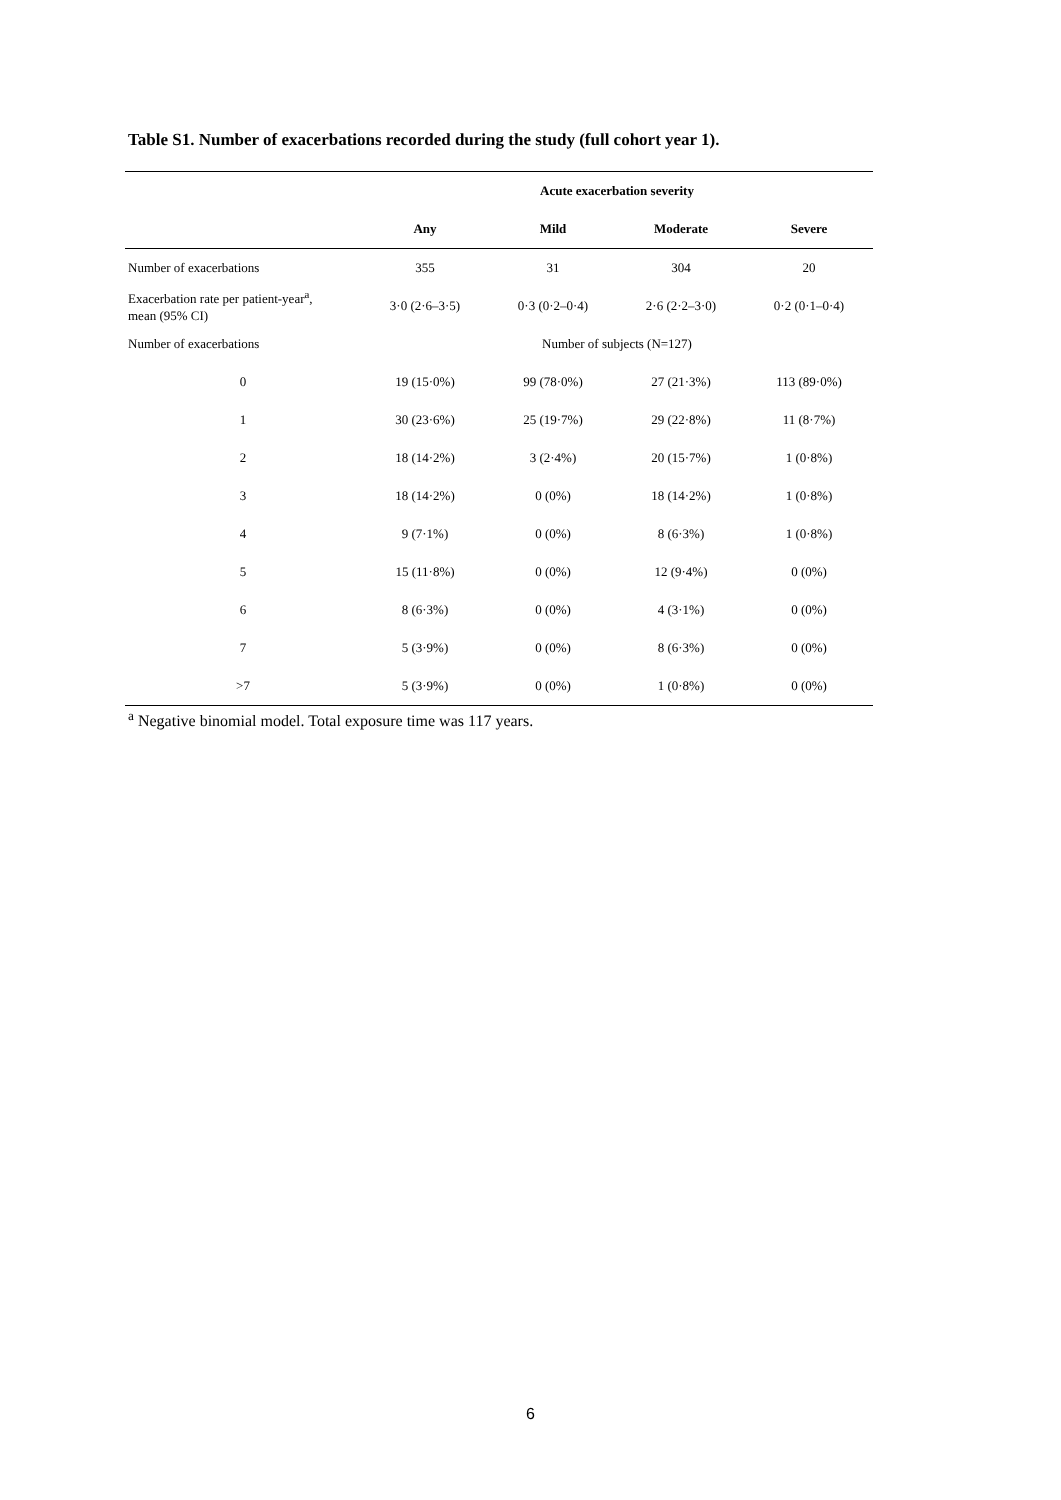Table S1. Number of exacerbations recorded during the study (full cohort year 1).
| | Acute exacerbation severity | | | |
| --- | --- | --- | --- | --- |
| | Any | Mild | Moderate | Severe |
| Number of exacerbations | 355 | 31 | 304 | 20 |
| Exacerbation rate per patient-year<sup>a</sup>, mean (95% CI) | 3·0 (2·6–3·5) | 0·3 (0·2–0·4) | 2·6 (2·2–3·0) | 0·2 (0·1–0·4) |
| Number of exacerbations | Number of subjects (N=127) | | | |
| 0 | 19 (15·0%) | 99 (78·0%) | 27 (21·3%) | 113 (89·0%) |
| 1 | 30 (23·6%) | 25 (19·7%) | 29 (22·8%) | 11 (8·7%) |
| 2 | 18 (14·2%) | 3 (2·4%) | 20 (15·7%) | 1 (0·8%) |
| 3 | 18 (14·2%) | 0 (0%) | 18 (14·2%) | 1 (0·8%) |
| 4 | 9 (7·1%) | 0 (0%) | 8 (6·3%) | 1 (0·8%) |
| 5 | 15 (11·8%) | 0 (0%) | 12 (9·4%) | 0 (0%) |
| 6 | 8 (6·3%) | 0 (0%) | 4 (3·1%) | 0 (0%) |
| 7 | 5 (3·9%) | 0 (0%) | 8 (6·3%) | 0 (0%) |
| >7 | 5 (3·9%) | 0 (0%) | 1 (0·8%) | 0 (0%) |
<sup>a</sup> Negative binomial model. Total exposure time was 117 years.
6